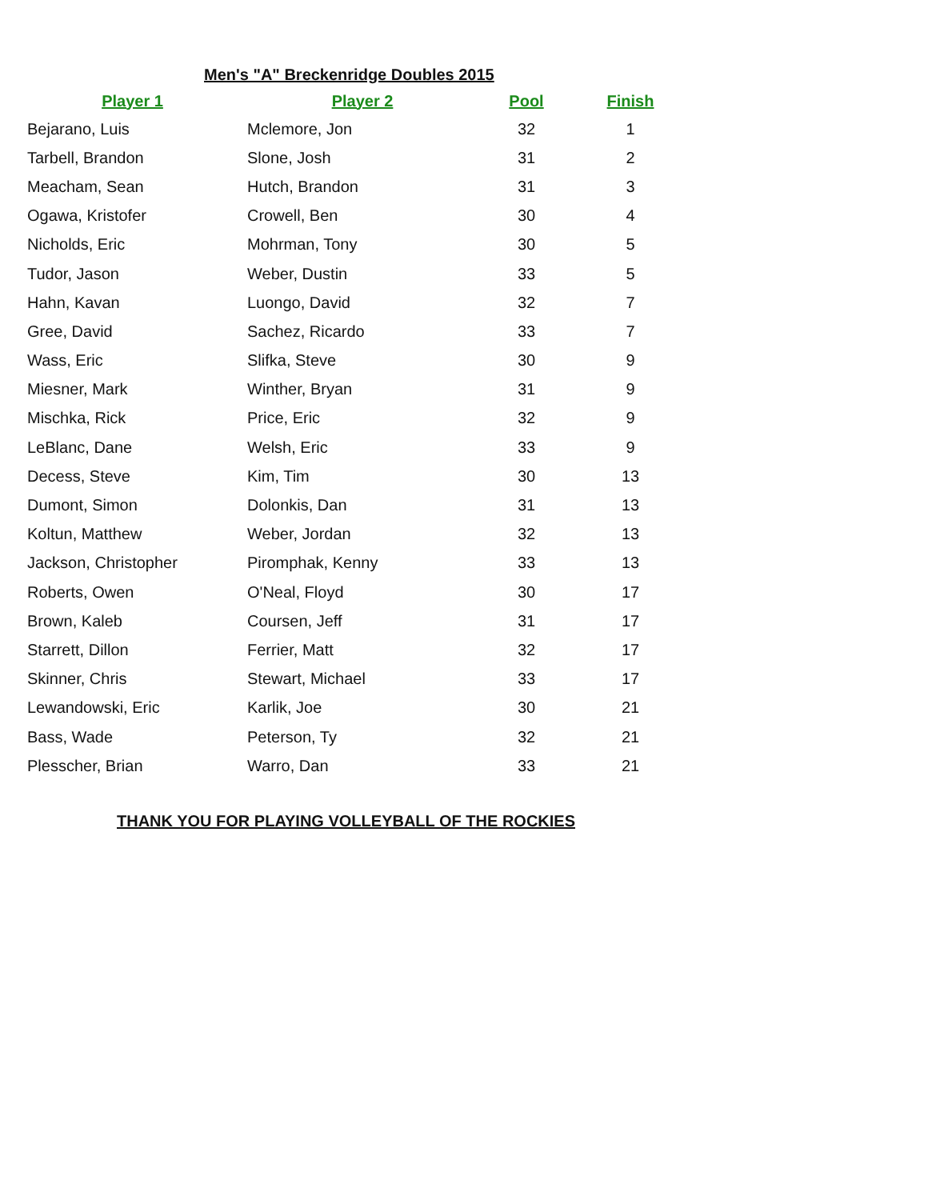Men's "A" Breckenridge Doubles 2015
| Player 1 | Player 2 | Pool | Finish |
| --- | --- | --- | --- |
| Bejarano, Luis | Mclemore, Jon | 32 | 1 |
| Tarbell, Brandon | Slone, Josh | 31 | 2 |
| Meacham, Sean | Hutch, Brandon | 31 | 3 |
| Ogawa, Kristofer | Crowell, Ben | 30 | 4 |
| Nicholds, Eric | Mohrman, Tony | 30 | 5 |
| Tudor, Jason | Weber, Dustin | 33 | 5 |
| Hahn, Kavan | Luongo, David | 32 | 7 |
| Gree, David | Sachez, Ricardo | 33 | 7 |
| Wass, Eric | Slifka, Steve | 30 | 9 |
| Miesner, Mark | Winther, Bryan | 31 | 9 |
| Mischka, Rick | Price, Eric | 32 | 9 |
| LeBlanc, Dane | Welsh, Eric | 33 | 9 |
| Decess, Steve | Kim, Tim | 30 | 13 |
| Dumont, Simon | Dolonkis, Dan | 31 | 13 |
| Koltun, Matthew | Weber, Jordan | 32 | 13 |
| Jackson, Christopher | Piromphak, Kenny | 33 | 13 |
| Roberts, Owen | O'Neal, Floyd | 30 | 17 |
| Brown, Kaleb | Coursen, Jeff | 31 | 17 |
| Starrett, Dillon | Ferrier, Matt | 32 | 17 |
| Skinner, Chris | Stewart, Michael | 33 | 17 |
| Lewandowski, Eric | Karlik, Joe | 30 | 21 |
| Bass, Wade | Peterson, Ty | 32 | 21 |
| Plesscher, Brian | Warro, Dan | 33 | 21 |
THANK YOU FOR PLAYING VOLLEYBALL OF THE ROCKIES